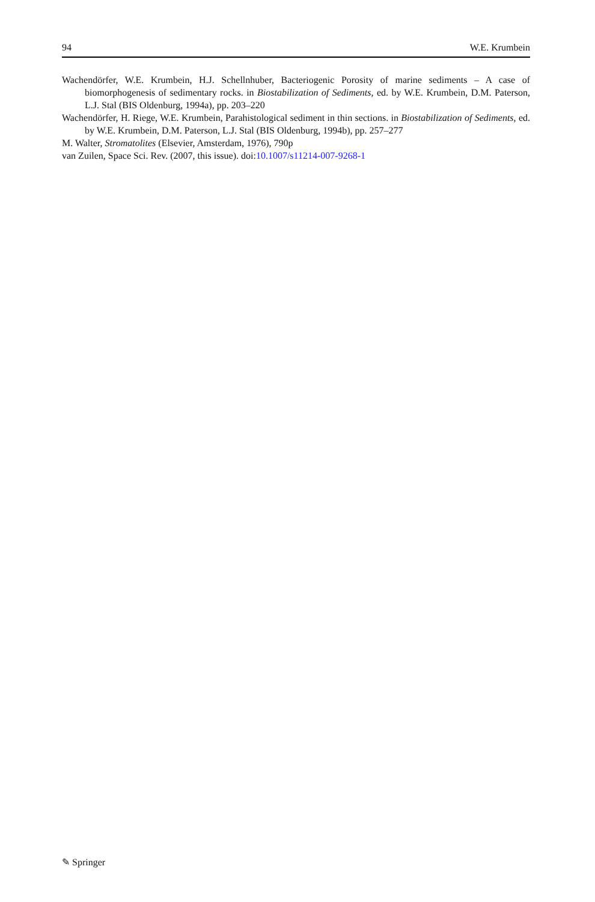94 W.E. Krumbein
Wachendörfer, W.E. Krumbein, H.J. Schellnhuber, Bacteriogenic Porosity of marine sediments – A case of biomorphogenesis of sedimentary rocks. in Biostabilization of Sediments, ed. by W.E. Krumbein, D.M. Paterson, L.J. Stal (BIS Oldenburg, 1994a), pp. 203–220
Wachendörfer, H. Riege, W.E. Krumbein, Parahistological sediment in thin sections. in Biostabilization of Sediments, ed. by W.E. Krumbein, D.M. Paterson, L.J. Stal (BIS Oldenburg, 1994b), pp. 257–277
M. Walter, Stromatolites (Elsevier, Amsterdam, 1976), 790p
van Zuilen, Space Sci. Rev. (2007, this issue). doi:10.1007/s11214-007-9268-1
✎ Springer